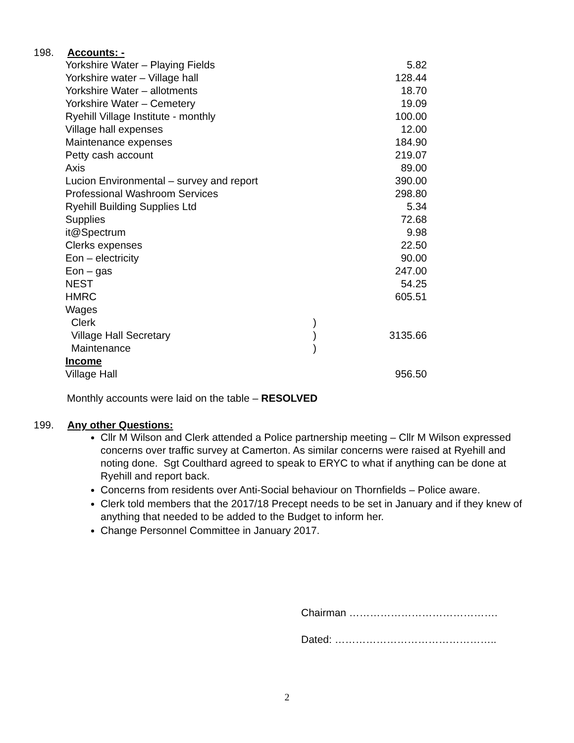198. Accounts: -
| Yorkshire Water – Playing Fields | | 5.82 |
| Yorkshire water – Village hall | | 128.44 |
| Yorkshire Water – allotments | | 18.70 |
| Yorkshire Water – Cemetery | | 19.09 |
| Ryehill Village Institute - monthly | | 100.00 |
| Village hall expenses | | 12.00 |
| Maintenance expenses | | 184.90 |
| Petty cash account | | 219.07 |
| Axis | | 89.00 |
| Lucion Environmental – survey and report | | 390.00 |
| Professional Washroom Services | | 298.80 |
| Ryehill Building Supplies Ltd | | 5.34 |
| Supplies | | 72.68 |
| it@Spectrum | | 9.98 |
| Clerks expenses | | 22.50 |
| Eon – electricity | | 90.00 |
| Eon – gas | | 247.00 |
| NEST | | 54.25 |
| HMRC | | 605.51 |
| Wages | | |
| Clerk | ) | |
| Village Hall Secretary | ) | 3135.66 |
| Maintenance | ) | |
| Income | | |
| Village Hall | | 956.50 |
Monthly accounts were laid on the table – RESOLVED
199. Any other Questions:
Cllr M Wilson and Clerk attended a Police partnership meeting – Cllr M Wilson expressed concerns over traffic survey at Camerton. As similar concerns were raised at Ryehill and noting done. Sgt Coulthard agreed to speak to ERYC to what if anything can be done at Ryehill and report back.
Concerns from residents over Anti-Social behaviour on Thornfields – Police aware.
Clerk told members that the 2017/18 Precept needs to be set in January and if they knew of anything that needed to be added to the Budget to inform her.
Change Personnel Committee in January 2017.
Chairman …………………………………….
Dated: ………………………………………..
2